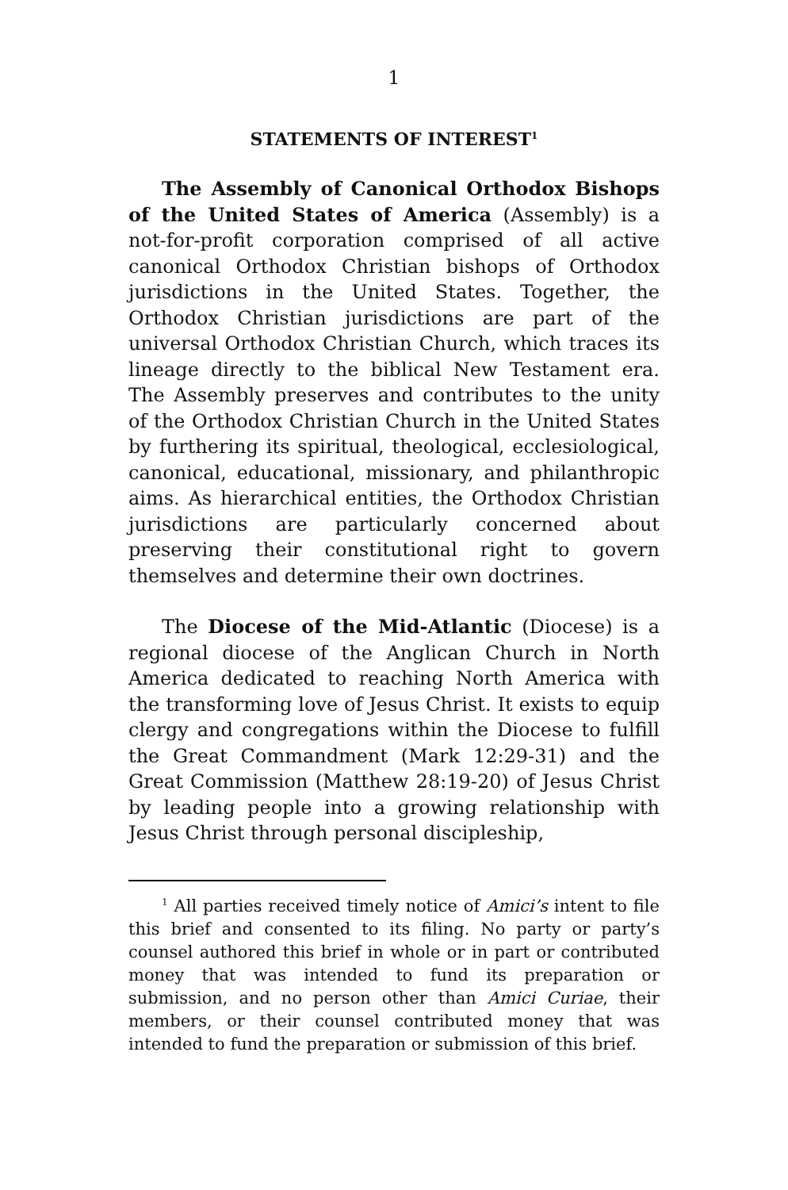1
STATEMENTS OF INTEREST<sup>1</sup>
The Assembly of Canonical Orthodox Bishops of the United States of America (Assembly) is a not-for-profit corporation comprised of all active canonical Orthodox Christian bishops of Orthodox jurisdictions in the United States. Together, the Orthodox Christian jurisdictions are part of the universal Orthodox Christian Church, which traces its lineage directly to the biblical New Testament era. The Assembly preserves and contributes to the unity of the Orthodox Christian Church in the United States by furthering its spiritual, theological, ecclesiological, canonical, educational, missionary, and philanthropic aims. As hierarchical entities, the Orthodox Christian jurisdictions are particularly concerned about preserving their constitutional right to govern themselves and determine their own doctrines.
The Diocese of the Mid-Atlantic (Diocese) is a regional diocese of the Anglican Church in North America dedicated to reaching North America with the transforming love of Jesus Christ. It exists to equip clergy and congregations within the Diocese to fulfill the Great Commandment (Mark 12:29-31) and the Great Commission (Matthew 28:19-20) of Jesus Christ by leading people into a growing relationship with Jesus Christ through personal discipleship,
<sup>1</sup> All parties received timely notice of Amici’s intent to file this brief and consented to its filing. No party or party’s counsel authored this brief in whole or in part or contributed money that was intended to fund its preparation or submission, and no person other than Amici Curiae, their members, or their counsel contributed money that was intended to fund the preparation or submission of this brief.